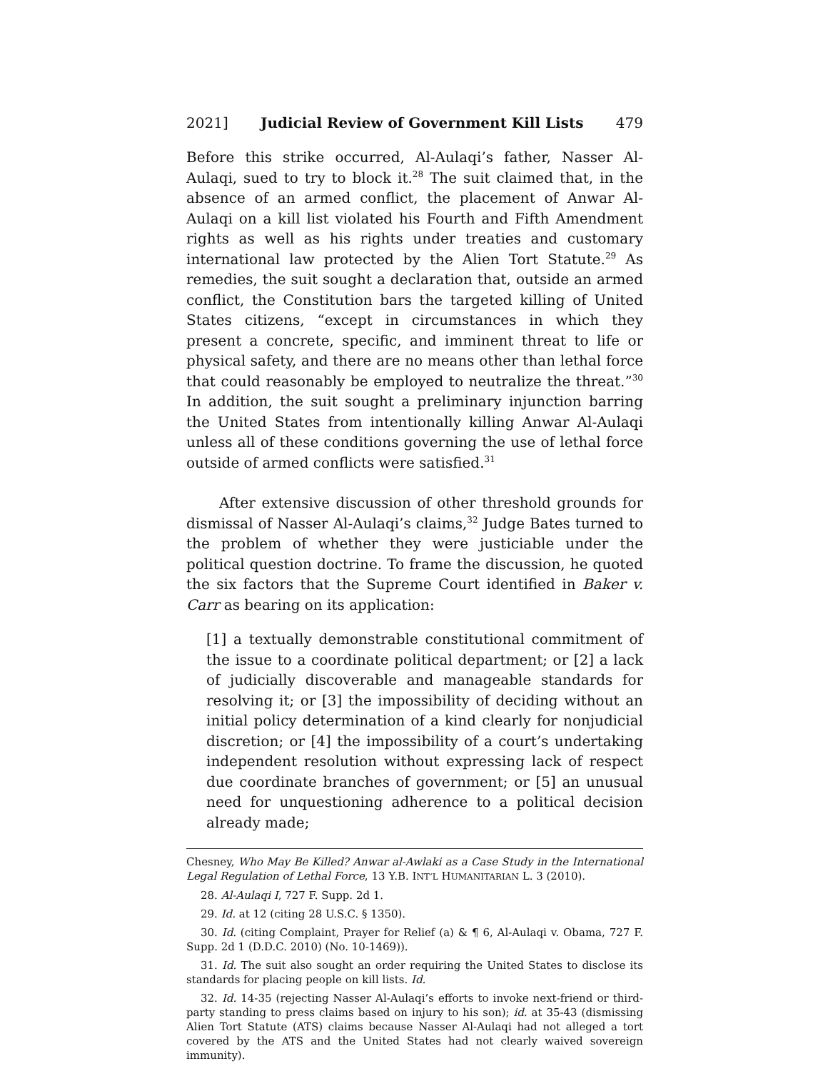2021] Judicial Review of Government Kill Lists 479
Before this strike occurred, Al-Aulaqi’s father, Nasser Al-Aulaqi, sued to try to block it.<sup>28</sup> The suit claimed that, in the absence of an armed conflict, the placement of Anwar Al-Aulaqi on a kill list violated his Fourth and Fifth Amendment rights as well as his rights under treaties and customary international law protected by the Alien Tort Statute.<sup>29</sup> As remedies, the suit sought a declaration that, outside an armed conflict, the Constitution bars the targeted killing of United States citizens, “except in circumstances in which they present a concrete, specific, and imminent threat to life or physical safety, and there are no means other than lethal force that could reasonably be employed to neutralize the threat.”<sup>30</sup> In addition, the suit sought a preliminary injunction barring the United States from intentionally killing Anwar Al-Aulaqi unless all of these conditions governing the use of lethal force outside of armed conflicts were satisfied.<sup>31</sup>
After extensive discussion of other threshold grounds for dismissal of Nasser Al-Aulaqi’s claims,<sup>32</sup> Judge Bates turned to the problem of whether they were justiciable under the political question doctrine. To frame the discussion, he quoted the six factors that the Supreme Court identified in Baker v. Carr as bearing on its application:
[1] a textually demonstrable constitutional commitment of the issue to a coordinate political department; or [2] a lack of judicially discoverable and manageable standards for resolving it; or [3] the impossibility of deciding without an initial policy determination of a kind clearly for nonjudicial discretion; or [4] the impossibility of a court’s undertaking independent resolution without expressing lack of respect due coordinate branches of government; or [5] an unusual need for unquestioning adherence to a political decision already made;
Chesney, Who May Be Killed? Anwar al-Awlaki as a Case Study in the International Legal Regulation of Lethal Force, 13 Y.B. INT’L HUMANITARIAN L. 3 (2010).
28. Al-Aulaqi I, 727 F. Supp. 2d 1.
29. Id. at 12 (citing 28 U.S.C. § 1350).
30. Id. (citing Complaint, Prayer for Relief (a) & ¶ 6, Al-Aulaqi v. Obama, 727 F. Supp. 2d 1 (D.D.C. 2010) (No. 10-1469)).
31. Id. The suit also sought an order requiring the United States to disclose its standards for placing people on kill lists. Id.
32. Id. 14-35 (rejecting Nasser Al-Aulaqi’s efforts to invoke next-friend or third-party standing to press claims based on injury to his son); id. at 35-43 (dismissing Alien Tort Statute (ATS) claims because Nasser Al-Aulaqi had not alleged a tort covered by the ATS and the United States had not clearly waived sovereign immunity).